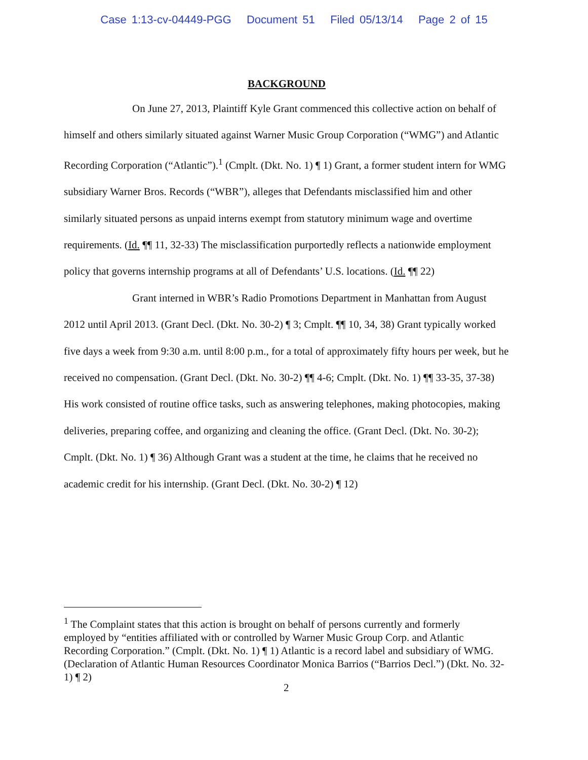Case 1:13-cv-04449-PGG Document 51 Filed 05/13/14 Page 2 of 15
BACKGROUND
On June 27, 2013, Plaintiff Kyle Grant commenced this collective action on behalf of himself and others similarly situated against Warner Music Group Corporation (“WMG”) and Atlantic Recording Corporation (“Atlantic”).<sup>1</sup> (Cmplt. (Dkt. No. 1) ¶ 1) Grant, a former student intern for WMG subsidiary Warner Bros. Records (“WBR”), alleges that Defendants misclassified him and other similarly situated persons as unpaid interns exempt from statutory minimum wage and overtime requirements. (Id. ¶¶ 11, 32-33) The misclassification purportedly reflects a nationwide employment policy that governs internship programs at all of Defendants’ U.S. locations. (Id. ¶¶ 22)
Grant interned in WBR’s Radio Promotions Department in Manhattan from August 2012 until April 2013. (Grant Decl. (Dkt. No. 30-2) ¶ 3; Cmplt. ¶¶ 10, 34, 38) Grant typically worked five days a week from 9:30 a.m. until 8:00 p.m., for a total of approximately fifty hours per week, but he received no compensation. (Grant Decl. (Dkt. No. 30-2) ¶¶ 4-6; Cmplt. (Dkt. No. 1) ¶¶ 33-35, 37-38) His work consisted of routine office tasks, such as answering telephones, making photocopies, making deliveries, preparing coffee, and organizing and cleaning the office. (Grant Decl. (Dkt. No. 30-2); Cmplt. (Dkt. No. 1) ¶ 36) Although Grant was a student at the time, he claims that he received no academic credit for his internship. (Grant Decl. (Dkt. No. 30-2) ¶ 12)
<sup>1</sup> The Complaint states that this action is brought on behalf of persons currently and formerly employed by “entities affiliated with or controlled by Warner Music Group Corp. and Atlantic Recording Corporation.” (Cmplt. (Dkt. No. 1) ¶ 1) Atlantic is a record label and subsidiary of WMG. (Declaration of Atlantic Human Resources Coordinator Monica Barrios (“Barrios Decl.”) (Dkt. No. 32-1) ¶ 2)
2